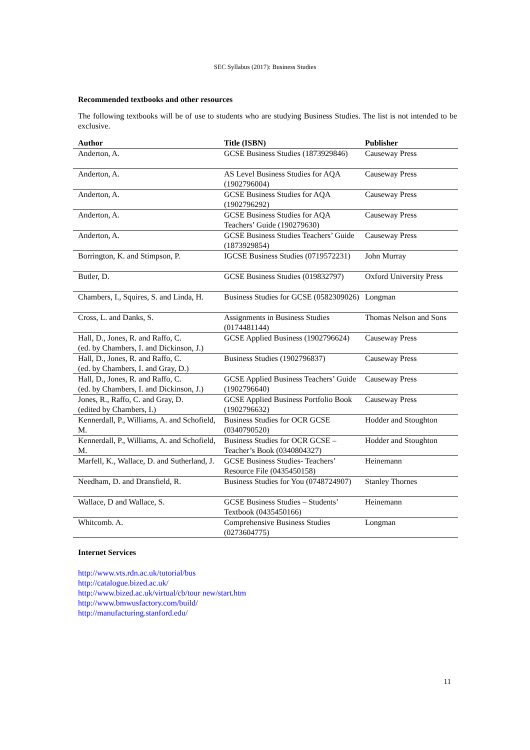SEC Syllabus (2017): Business Studies
Recommended textbooks and other resources
The following textbooks will be of use to students who are studying Business Studies. The list is not intended to be exclusive.
| Author | Title (ISBN) | Publisher |
| --- | --- | --- |
| Anderton, A. | GCSE Business Studies (1873929846) | Causeway Press |
| Anderton, A. | AS Level Business Studies for AQA (1902796004) | Causeway Press |
| Anderton, A. | GCSE Business Studies for AQA (1902796292) | Causeway Press |
| Anderton, A. | GCSE Business Studies for AQA Teachers’ Guide (190279630) | Causeway Press |
| Anderton, A. | GCSE Business Studies Teachers’ Guide (1873929854) | Causeway Press |
| Borrington, K. and Stimpson, P. | IGCSE Business Studies (0719572231) | John Murray |
| Butler, D. | GCSE Business Studies (019832797) | Oxford University Press |
| Chambers, I., Squires, S. and Linda, H. | Business Studies for GCSE (0582309026) | Longman |
| Cross, L. and Danks, S. | Assignments in Business Studies (0174481144) | Thomas Nelson and Sons |
| Hall, D., Jones, R. and Raffo, C. (ed. by Chambers, I. and Dickinson, J.) | GCSE Applied Business (1902796624) | Causeway Press |
| Hall, D., Jones, R. and Raffo, C. (ed. by Chambers, I. and Gray, D.) | Business Studies (1902796837) | Causeway Press |
| Hall, D., Jones, R. and Raffo, C. (ed. by Chambers, I. and Dickinson, J.) | GCSE Applied Business Teachers’ Guide (1902796640) | Causeway Press |
| Jones, R., Raffo, C. and Gray, D. (edited by Chambers, I.) | GCSE Applied Business Portfolio Book (1902796632) | Causeway Press |
| Kennerdall, P., Williams, A. and Schofield, M. | Business Studies for OCR GCSE (0340790520) | Hodder and Stoughton |
| Kennerdall, P., Williams, A. and Schofield, M. | Business Studies for OCR GCSE – Teacher’s Book (0340804327) | Hodder and Stoughton |
| Marfell, K., Wallace, D. and Sutherland, J. | GCSE Business Studies- Teachers’ Resource File (0435450158) | Heinemann |
| Needham, D. and Dransfield, R. | Business Studies for You (0748724907) | Stanley Thornes |
| Wallace, D and Wallace, S. | GCSE Business Studies – Students’ Textbook (0435450166) | Heinemann |
| Whitcomb. A. | Comprehensive Business Studies (0273604775) | Longman |
Internet Services
http://www.vts.rdn.ac.uk/tutorial/bus
http://catalogue.bized.ac.uk/
http://www.bized.ac.uk/virtual/cb/tour new/start.htm
http://www.bmwusfactory.com/build/
http://manufacturing.stanford.edu/
11